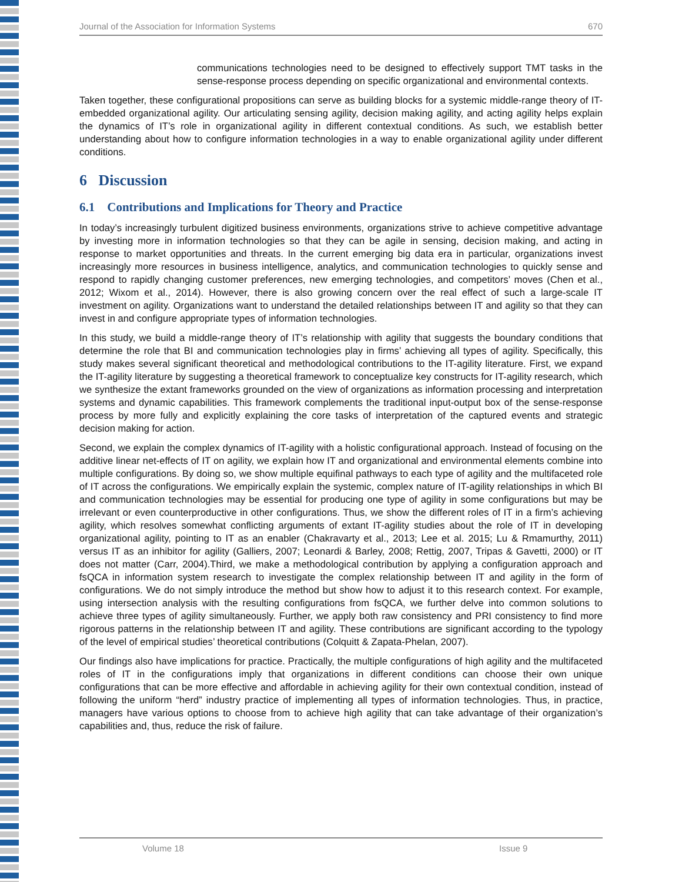Journal of the Association for Information Systems 670
communications technologies need to be designed to effectively support TMT tasks in the sense-response process depending on specific organizational and environmental contexts.
Taken together, these configurational propositions can serve as building blocks for a systemic middle-range theory of IT-embedded organizational agility. Our articulating sensing agility, decision making agility, and acting agility helps explain the dynamics of IT’s role in organizational agility in different contextual conditions. As such, we establish better understanding about how to configure information technologies in a way to enable organizational agility under different conditions.
6 Discussion
6.1 Contributions and Implications for Theory and Practice
In today’s increasingly turbulent digitized business environments, organizations strive to achieve competitive advantage by investing more in information technologies so that they can be agile in sensing, decision making, and acting in response to market opportunities and threats. In the current emerging big data era in particular, organizations invest increasingly more resources in business intelligence, analytics, and communication technologies to quickly sense and respond to rapidly changing customer preferences, new emerging technologies, and competitors’ moves (Chen et al., 2012; Wixom et al., 2014). However, there is also growing concern over the real effect of such a large-scale IT investment on agility. Organizations want to understand the detailed relationships between IT and agility so that they can invest in and configure appropriate types of information technologies.
In this study, we build a middle-range theory of IT’s relationship with agility that suggests the boundary conditions that determine the role that BI and communication technologies play in firms’ achieving all types of agility. Specifically, this study makes several significant theoretical and methodological contributions to the IT-agility literature. First, we expand the IT-agility literature by suggesting a theoretical framework to conceptualize key constructs for IT-agility research, which we synthesize the extant frameworks grounded on the view of organizations as information processing and interpretation systems and dynamic capabilities. This framework complements the traditional input-output box of the sense-response process by more fully and explicitly explaining the core tasks of interpretation of the captured events and strategic decision making for action.
Second, we explain the complex dynamics of IT-agility with a holistic configurational approach. Instead of focusing on the additive linear net-effects of IT on agility, we explain how IT and organizational and environmental elements combine into multiple configurations. By doing so, we show multiple equifinal pathways to each type of agility and the multifaceted role of IT across the configurations. We empirically explain the systemic, complex nature of IT-agility relationships in which BI and communication technologies may be essential for producing one type of agility in some configurations but may be irrelevant or even counterproductive in other configurations. Thus, we show the different roles of IT in a firm’s achieving agility, which resolves somewhat conflicting arguments of extant IT-agility studies about the role of IT in developing organizational agility, pointing to IT as an enabler (Chakravarty et al., 2013; Lee et al. 2015; Lu & Rmamurthy, 2011) versus IT as an inhibitor for agility (Galliers, 2007; Leonardi & Barley, 2008; Rettig, 2007, Tripas & Gavetti, 2000) or IT does not matter (Carr, 2004).Third, we make a methodological contribution by applying a configuration approach and fsQCA in information system research to investigate the complex relationship between IT and agility in the form of configurations. We do not simply introduce the method but show how to adjust it to this research context. For example, using intersection analysis with the resulting configurations from fsQCA, we further delve into common solutions to achieve three types of agility simultaneously. Further, we apply both raw consistency and PRI consistency to find more rigorous patterns in the relationship between IT and agility. These contributions are significant according to the typology of the level of empirical studies’ theoretical contributions (Colquitt & Zapata-Phelan, 2007).
Our findings also have implications for practice. Practically, the multiple configurations of high agility and the multifaceted roles of IT in the configurations imply that organizations in different conditions can choose their own unique configurations that can be more effective and affordable in achieving agility for their own contextual condition, instead of following the uniform “herd” industry practice of implementing all types of information technologies. Thus, in practice, managers have various options to choose from to achieve high agility that can take advantage of their organization’s capabilities and, thus, reduce the risk of failure.
Volume 18 Issue 9